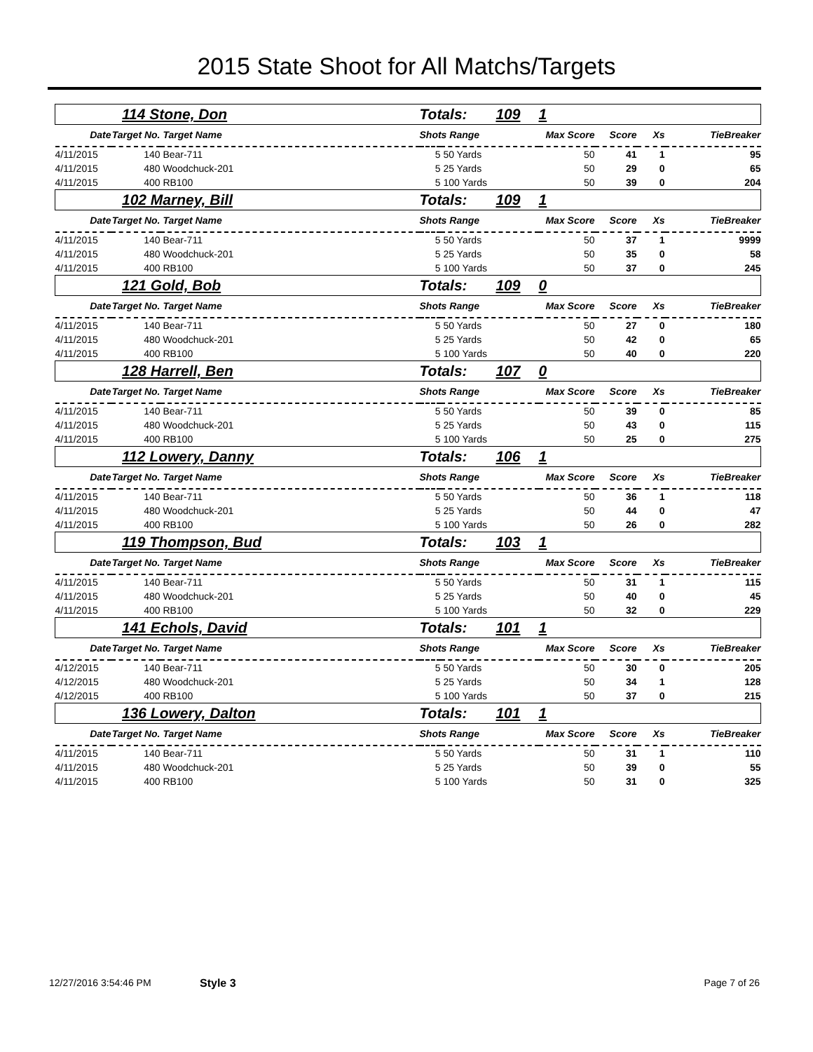2015 State Shoot for All Matchs/Targets
| 114 Stone, Don | | | Totals: 109 | | 1 | | | |
| Date | Target No. | Target Name | Shots Range | | Max Score | Score | Xs | TieBreaker |
| 4/11/2015 | 140 | Bear-711 | 5 | 50 Yards | 50 | 41 | 1 | 95 |
| 4/11/2015 | 480 | Woodchuck-201 | 5 | 25 Yards | 50 | 29 | 0 | 65 |
| 4/11/2015 | 400 | RB100 | 5 | 100 Yards | 50 | 39 | 0 | 204 |
| 102 Marney, Bill | | | Totals: 109 | | 1 | | | |
| Date | Target No. | Target Name | Shots Range | | Max Score | Score | Xs | TieBreaker |
| 4/11/2015 | 140 | Bear-711 | 5 | 50 Yards | 50 | 37 | 1 | 9999 |
| 4/11/2015 | 480 | Woodchuck-201 | 5 | 25 Yards | 50 | 35 | 0 | 58 |
| 4/11/2015 | 400 | RB100 | 5 | 100 Yards | 50 | 37 | 0 | 245 |
| 121 Gold, Bob | | | Totals: 109 | | 0 | | | |
| Date | Target No. | Target Name | Shots Range | | Max Score | Score | Xs | TieBreaker |
| 4/11/2015 | 140 | Bear-711 | 5 | 50 Yards | 50 | 27 | 0 | 180 |
| 4/11/2015 | 480 | Woodchuck-201 | 5 | 25 Yards | 50 | 42 | 0 | 65 |
| 4/11/2015 | 400 | RB100 | 5 | 100 Yards | 50 | 40 | 0 | 220 |
| 128 Harrell, Ben | | | Totals: 107 | | 0 | | | |
| Date | Target No. | Target Name | Shots Range | | Max Score | Score | Xs | TieBreaker |
| 4/11/2015 | 140 | Bear-711 | 5 | 50 Yards | 50 | 39 | 0 | 85 |
| 4/11/2015 | 480 | Woodchuck-201 | 5 | 25 Yards | 50 | 43 | 0 | 115 |
| 4/11/2015 | 400 | RB100 | 5 | 100 Yards | 50 | 25 | 0 | 275 |
| 112 Lowery, Danny | | | Totals: 106 | | 1 | | | |
| Date | Target No. | Target Name | Shots Range | | Max Score | Score | Xs | TieBreaker |
| 4/11/2015 | 140 | Bear-711 | 5 | 50 Yards | 50 | 36 | 1 | 118 |
| 4/11/2015 | 480 | Woodchuck-201 | 5 | 25 Yards | 50 | 44 | 0 | 47 |
| 4/11/2015 | 400 | RB100 | 5 | 100 Yards | 50 | 26 | 0 | 282 |
| 119 Thompson, Bud | | | Totals: 103 | | 1 | | | |
| Date | Target No. | Target Name | Shots Range | | Max Score | Score | Xs | TieBreaker |
| 4/11/2015 | 140 | Bear-711 | 5 | 50 Yards | 50 | 31 | 1 | 115 |
| 4/11/2015 | 480 | Woodchuck-201 | 5 | 25 Yards | 50 | 40 | 0 | 45 |
| 4/11/2015 | 400 | RB100 | 5 | 100 Yards | 50 | 32 | 0 | 229 |
| 141 Echols, David | | | Totals: 101 | | 1 | | | |
| Date | Target No. | Target Name | Shots Range | | Max Score | Score | Xs | TieBreaker |
| 4/12/2015 | 140 | Bear-711 | 5 | 50 Yards | 50 | 30 | 0 | 205 |
| 4/12/2015 | 480 | Woodchuck-201 | 5 | 25 Yards | 50 | 34 | 1 | 128 |
| 4/12/2015 | 400 | RB100 | 5 | 100 Yards | 50 | 37 | 0 | 215 |
| 136 Lowery, Dalton | | | Totals: 101 | | 1 | | | |
| Date | Target No. | Target Name | Shots Range | | Max Score | Score | Xs | TieBreaker |
| 4/11/2015 | 140 | Bear-711 | 5 | 50 Yards | 50 | 31 | 1 | 110 |
| 4/11/2015 | 480 | Woodchuck-201 | 5 | 25 Yards | 50 | 39 | 0 | 55 |
| 4/11/2015 | 400 | RB100 | 5 | 100 Yards | 50 | 31 | 0 | 325 |
12/27/2016 3:54:46 PM Style 3 Page 7 of 26